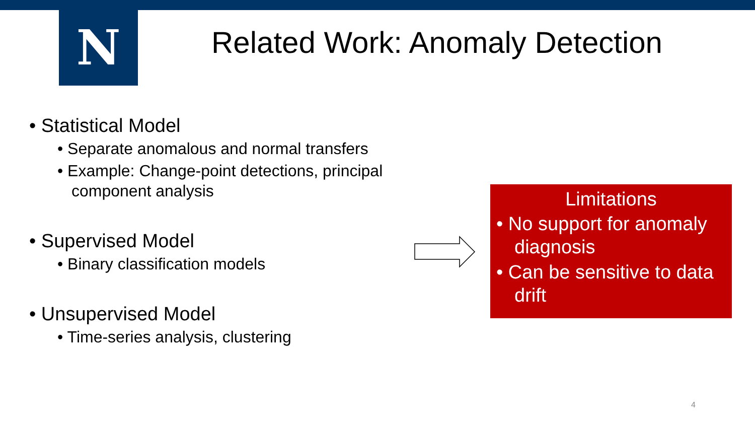N
Related Work: Anomaly Detection
• Statistical Model
• Separate anomalous and normal transfers
• Example: Change-point detections, principal component analysis
• Supervised Model
• Binary classification models
• Unsupervised Model
• Time-series analysis, clustering
Limitations
• No support for anomaly diagnosis
• Can be sensitive to data drift
4